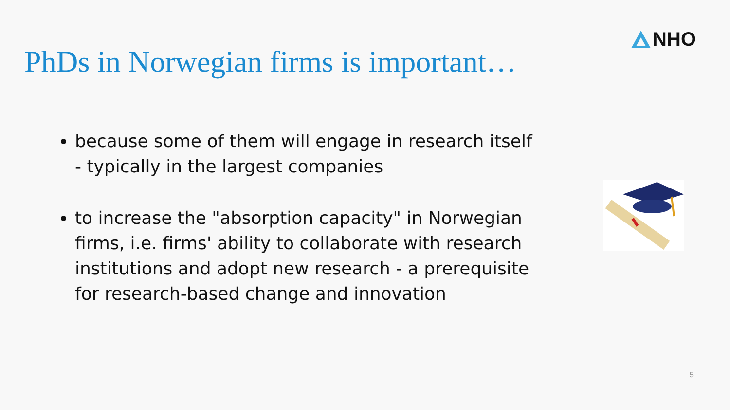NHO
PhDs in Norwegian firms is important…
because some of them will engage in research itself - typically in the largest companies
to increase the "absorption capacity" in Norwegian firms, i.e. firms' ability to collaborate with research institutions and adopt new research - a prerequisite for research-based change and innovation
5